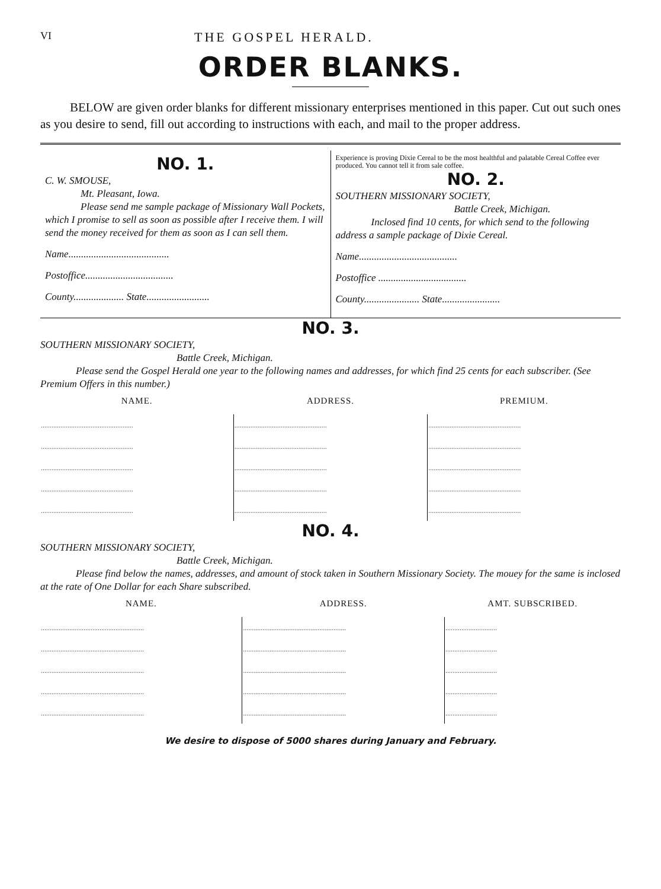VI THE GOSPEL HERALD.
ORDER BLANKS.
BELOW are given order blanks for different missionary enterprises mentioned in this paper. Cut out such ones as you desire to send, fill out according to instructions with each, and mail to the proper address.
NO. 1.
C. W. SMOUSE,
Mt. Pleasant, Iowa.
Please send me sample package of Missionary Wall Pockets, which I promise to sell as soon as possible after I receive them. I will send the money received for them as soon as I can sell them.
Name........................................
Postoffice...................................
County.................... State.........................
Experience is proving Dixie Cereal to be the most healthful and palatable Cereal Coffee ever produced. You cannot tell it from sale coffee.
NO. 2.
SOUTHERN MISSIONARY SOCIETY,
Battle Creek, Michigan.
Inclosed find 10 cents, for which send to the following address a sample package of Dixie Cereal.
Name.......................................
Postoffice ...................................
County...................... State.......................
NO. 3.
SOUTHERN MISSIONARY SOCIETY,
Battle Creek, Michigan.
Please send the Gospel Herald one year to the following names and addresses, for which find 25 cents for each subscriber. (See Premium Offers in this number.)
| NAME. | ADDRESS. | PREMIUM. |
| --- | --- | --- |
| .................................................... | .................................................... | .................................................... |
| .................................................... | .................................................... | .................................................... |
| .................................................... | .................................................... | .................................................... |
| .................................................... | .................................................... | .................................................... |
| .................................................... | .................................................... | .................................................... |
NO. 4.
SOUTHERN MISSIONARY SOCIETY,
Battle Creek, Michigan.
Please find below the names, addresses, and amount of stock taken in Southern Missionary Society. The mouey for the same is inclosed at the rate of One Dollar for each Share subscribed.
| NAME. | ADDRESS. | AMT. SUBSCRIBED. |
| --- | --- | --- |
| .......................................................... | .......................................................... | ............................. |
| .......................................................... | .......................................................... | ............................. |
| .......................................................... | .......................................................... | ............................. |
| .......................................................... | .......................................................... | ............................. |
| .......................................................... | .......................................................... | ............................. |
We desire to dispose of 5000 shares during January and February.